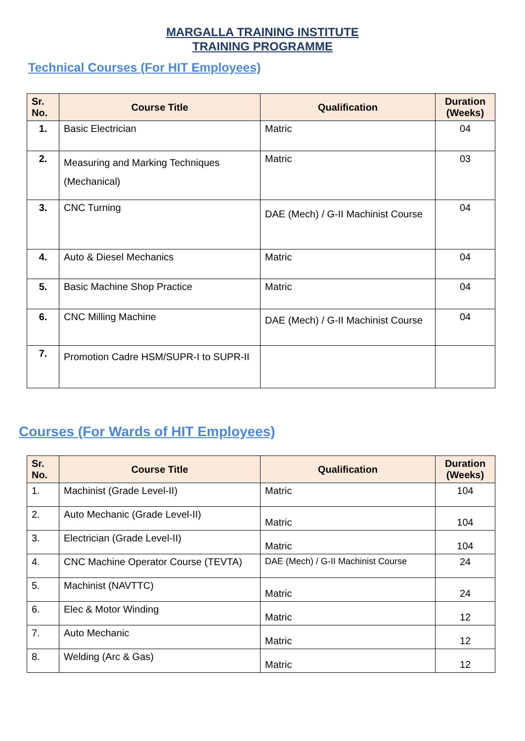MARGALLA TRAINING INSTITUTE
TRAINING PROGRAMME
Technical Courses (For HIT Employees)
| Sr. No. | Course Title | Qualification | Duration (Weeks) |
| --- | --- | --- | --- |
| 1. | Basic Electrician | Matric | 04 |
| 2. | Measuring and Marking Techniques (Mechanical) | Matric | 03 |
| 3. | CNC Turning | DAE (Mech) / G-II Machinist Course | 04 |
| 4. | Auto & Diesel Mechanics | Matric | 04 |
| 5. | Basic Machine Shop Practice | Matric | 04 |
| 6. | CNC Milling Machine | DAE (Mech) / G-II Machinist Course | 04 |
| 7. | Promotion Cadre HSM/SUPR-I to SUPR-II | | |
Courses (For Wards of HIT Employees)
| Sr. No. | Course Title | Qualification | Duration (Weeks) |
| --- | --- | --- | --- |
| 1. | Machinist (Grade Level-II) | Matric | 104 |
| 2. | Auto Mechanic (Grade Level-II) | Matric | 104 |
| 3. | Electrician (Grade Level-II) | Matric | 104 |
| 4. | CNC Machine Operator Course (TEVTA) | DAE (Mech) / G-II Machinist Course | 24 |
| 5. | Machinist (NAVTTC) | Matric | 24 |
| 6. | Elec & Motor Winding | Matric | 12 |
| 7. | Auto Mechanic | Matric | 12 |
| 8. | Welding (Arc & Gas) | Matric | 12 |